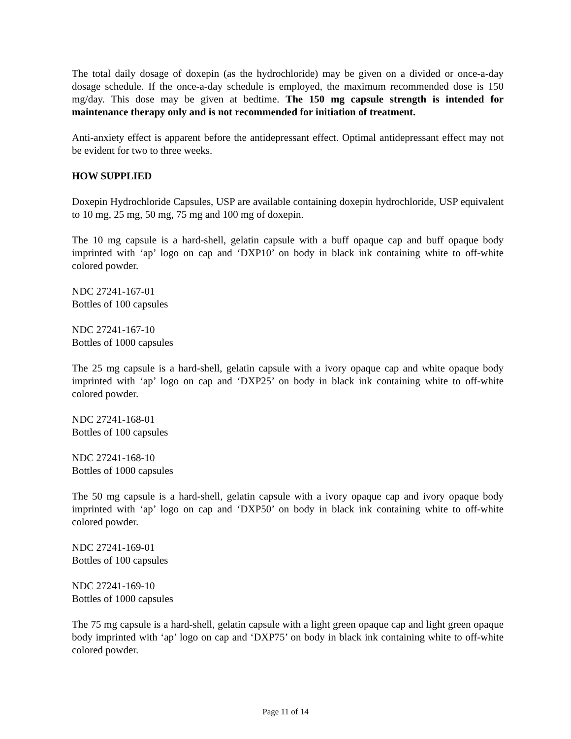The total daily dosage of doxepin (as the hydrochloride) may be given on a divided or once-a-day dosage schedule. If the once-a-day schedule is employed, the maximum recommended dose is 150 mg/day. This dose may be given at bedtime. The 150 mg capsule strength is intended for maintenance therapy only and is not recommended for initiation of treatment.
Anti-anxiety effect is apparent before the antidepressant effect. Optimal antidepressant effect may not be evident for two to three weeks.
HOW SUPPLIED
Doxepin Hydrochloride Capsules, USP are available containing doxepin hydrochloride, USP equivalent to 10 mg, 25 mg, 50 mg, 75 mg and 100 mg of doxepin.
The 10 mg capsule is a hard-shell, gelatin capsule with a buff opaque cap and buff opaque body imprinted with ‘ap’ logo on cap and ‘DXP10’ on body in black ink containing white to off-white colored powder.
NDC 27241-167-01
Bottles of 100 capsules
NDC 27241-167-10
Bottles of 1000 capsules
The 25 mg capsule is a hard-shell, gelatin capsule with a ivory opaque cap and white opaque body imprinted with ‘ap’ logo on cap and ‘DXP25’ on body in black ink containing white to off-white colored powder.
NDC 27241-168-01
Bottles of 100 capsules
NDC 27241-168-10
Bottles of 1000 capsules
The 50 mg capsule is a hard-shell, gelatin capsule with a ivory opaque cap and ivory opaque body imprinted with ‘ap’ logo on cap and ‘DXP50’ on body in black ink containing white to off-white colored powder.
NDC 27241-169-01
Bottles of 100 capsules
NDC 27241-169-10
Bottles of 1000 capsules
The 75 mg capsule is a hard-shell, gelatin capsule with a light green opaque cap and light green opaque body imprinted with ‘ap’ logo on cap and ‘DXP75’ on body in black ink containing white to off-white colored powder.
Page 11 of 14